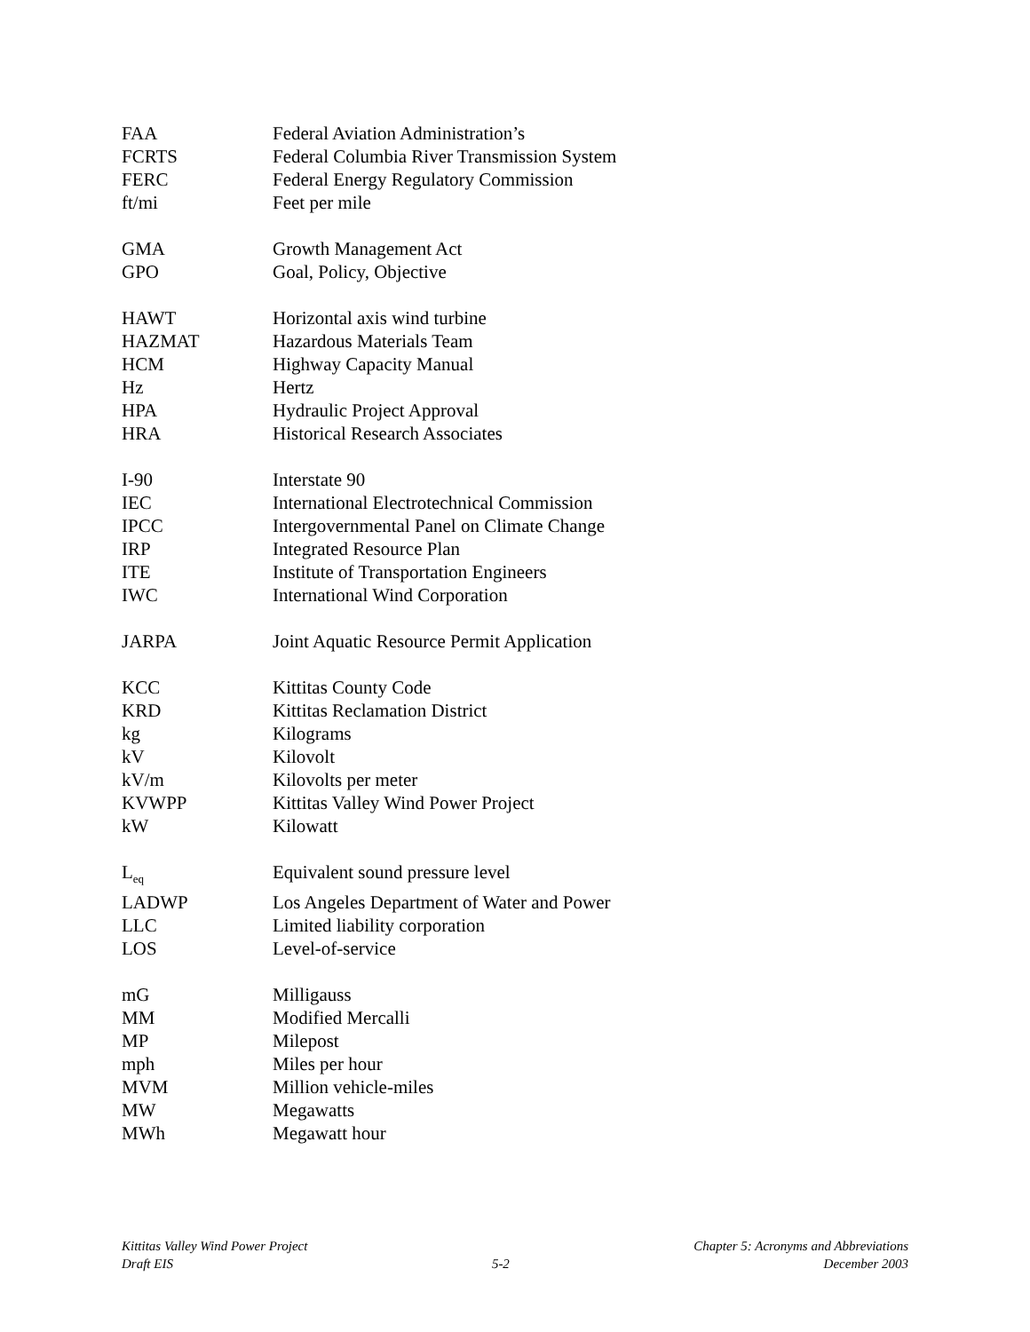| FAA | Federal Aviation Administration’s |
| FCRTS | Federal Columbia River Transmission System |
| FERC | Federal Energy Regulatory Commission |
| ft/mi | Feet per mile |
| GMA | Growth Management Act |
| GPO | Goal, Policy, Objective |
| HAWT | Horizontal axis wind turbine |
| HAZMAT | Hazardous Materials Team |
| HCM | Highway Capacity Manual |
| Hz | Hertz |
| HPA | Hydraulic Project Approval |
| HRA | Historical Research Associates |
| I-90 | Interstate 90 |
| IEC | International Electrotechnical Commission |
| IPCC | Intergovernmental Panel on Climate Change |
| IRP | Integrated Resource Plan |
| ITE | Institute of Transportation Engineers |
| IWC | International Wind Corporation |
| JARPA | Joint Aquatic Resource Permit Application |
| KCC | Kittitas County Code |
| KRD | Kittitas Reclamation District |
| kg | Kilograms |
| kV | Kilovolt |
| kV/m | Kilovolts per meter |
| KVWPP | Kittitas Valley Wind Power Project |
| kW | Kilowatt |
| L<sub>eq</sub> | Equivalent sound pressure level |
| LADWP | Los Angeles Department of Water and Power |
| LLC | Limited liability corporation |
| LOS | Level-of-service |
| mG | Milligauss |
| MM | Modified Mercalli |
| MP | Milepost |
| mph | Miles per hour |
| MVM | Million vehicle-miles |
| MW | Megawatts |
| MWh | Megawatt hour |
Kittitas Valley Wind Power Project
Draft EIS
5-2 Chapter 5: Acronyms and Abbreviations
December 2003